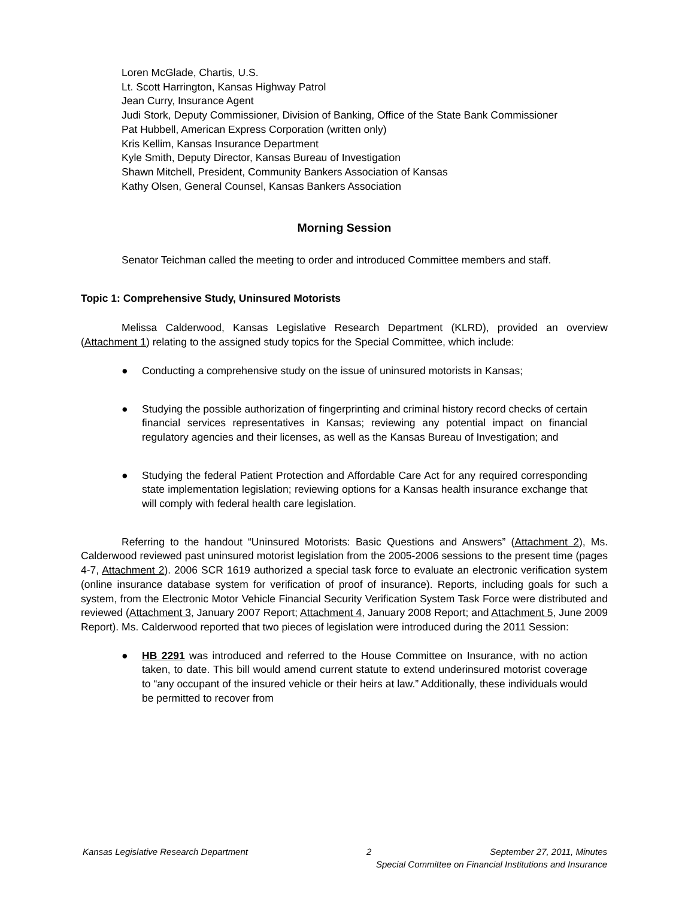Loren McGlade, Chartis, U.S.
Lt. Scott Harrington, Kansas Highway Patrol
Jean Curry, Insurance Agent
Judi Stork, Deputy Commissioner, Division of Banking, Office of the State Bank Commissioner
Pat Hubbell, American Express Corporation (written only)
Kris Kellim, Kansas Insurance Department
Kyle Smith, Deputy Director, Kansas Bureau of Investigation
Shawn Mitchell, President, Community Bankers Association of Kansas
Kathy Olsen, General Counsel, Kansas Bankers Association
Morning Session
Senator Teichman called the meeting to order and introduced Committee members and staff.
Topic 1: Comprehensive Study, Uninsured Motorists
Melissa Calderwood, Kansas Legislative Research Department (KLRD), provided an overview (Attachment 1) relating to the assigned study topics for the Special Committee, which include:
● Conducting a comprehensive study on the issue of uninsured motorists in Kansas;
● Studying the possible authorization of fingerprinting and criminal history record checks of certain financial services representatives in Kansas; reviewing any potential impact on financial regulatory agencies and their licenses, as well as the Kansas Bureau of Investigation; and
● Studying the federal Patient Protection and Affordable Care Act for any required corresponding state implementation legislation; reviewing options for a Kansas health insurance exchange that will comply with federal health care legislation.
Referring to the handout “Uninsured Motorists: Basic Questions and Answers” (Attachment 2), Ms. Calderwood reviewed past uninsured motorist legislation from the 2005-2006 sessions to the present time (pages 4-7, Attachment 2). 2006 SCR 1619 authorized a special task force to evaluate an electronic verification system (online insurance database system for verification of proof of insurance). Reports, including goals for such a system, from the Electronic Motor Vehicle Financial Security Verification System Task Force were distributed and reviewed (Attachment 3, January 2007 Report; Attachment 4, January 2008 Report; and Attachment 5, June 2009 Report). Ms. Calderwood reported that two pieces of legislation were introduced during the 2011 Session:
● HB 2291 was introduced and referred to the House Committee on Insurance, with no action taken, to date. This bill would amend current statute to extend underinsured motorist coverage to “any occupant of the insured vehicle or their heirs at law.” Additionally, these individuals would be permitted to recover from
Kansas Legislative Research Department 2 September 27, 2011, Minutes
Special Committee on Financial Institutions and Insurance